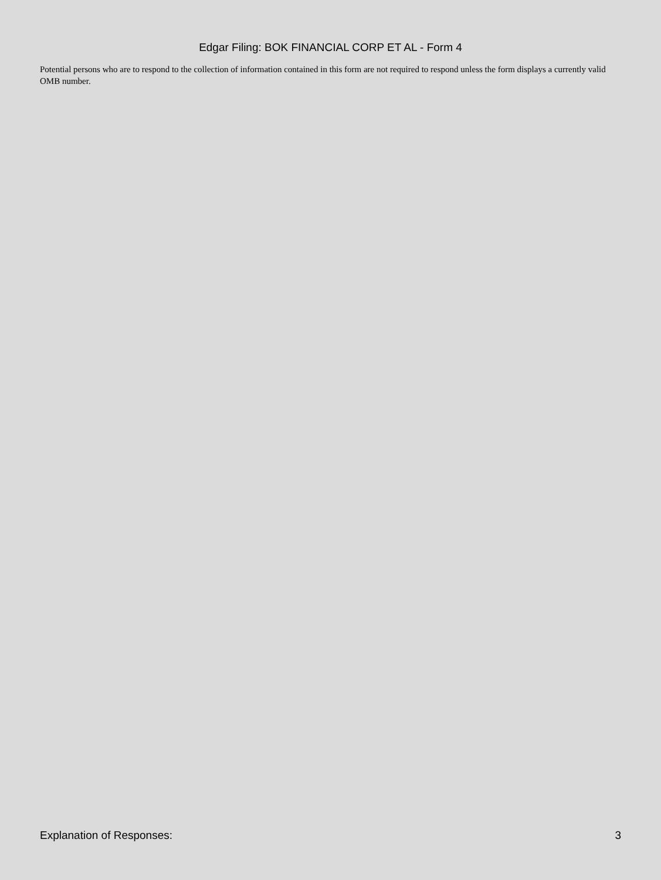Edgar Filing: BOK FINANCIAL CORP ET AL - Form 4
Potential persons who are to respond to the collection of information contained in this form are not required to respond unless the form displays a currently valid OMB number.
Explanation of Responses: 3